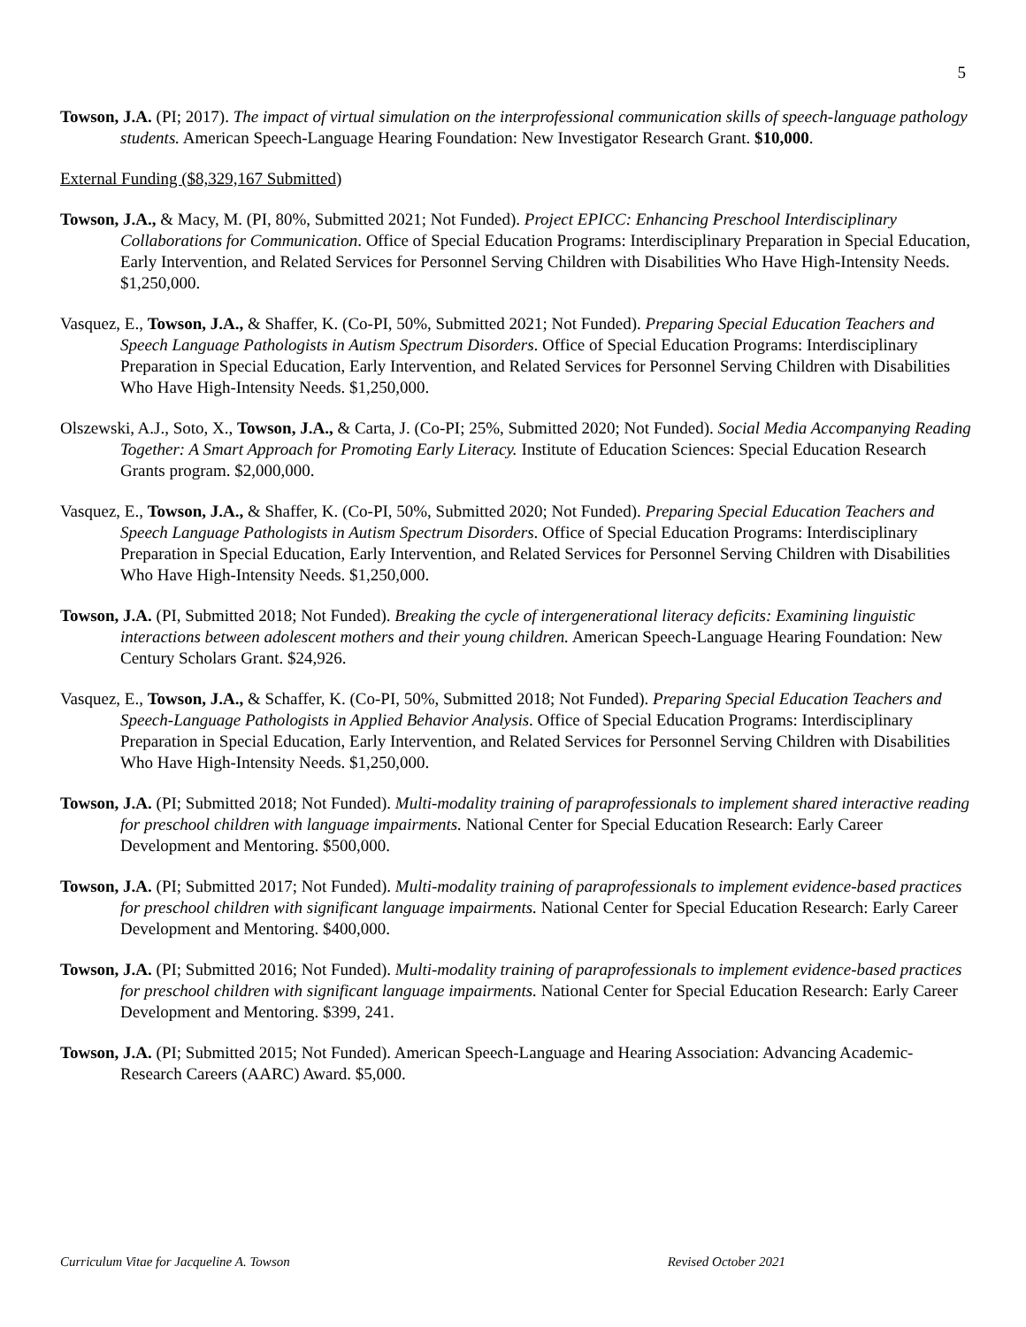5
Towson, J.A. (PI; 2017). The impact of virtual simulation on the interprofessional communication skills of speech-language pathology students. American Speech-Language Hearing Foundation: New Investigator Research Grant. $10,000.
External Funding ($8,329,167 Submitted)
Towson, J.A., & Macy, M. (PI, 80%, Submitted 2021; Not Funded). Project EPICC: Enhancing Preschool Interdisciplinary Collaborations for Communication. Office of Special Education Programs: Interdisciplinary Preparation in Special Education, Early Intervention, and Related Services for Personnel Serving Children with Disabilities Who Have High-Intensity Needs. $1,250,000.
Vasquez, E., Towson, J.A., & Shaffer, K. (Co-PI, 50%, Submitted 2021; Not Funded). Preparing Special Education Teachers and Speech Language Pathologists in Autism Spectrum Disorders. Office of Special Education Programs: Interdisciplinary Preparation in Special Education, Early Intervention, and Related Services for Personnel Serving Children with Disabilities Who Have High-Intensity Needs. $1,250,000.
Olszewski, A.J., Soto, X., Towson, J.A., & Carta, J. (Co-PI; 25%, Submitted 2020; Not Funded). Social Media Accompanying Reading Together: A Smart Approach for Promoting Early Literacy. Institute of Education Sciences: Special Education Research Grants program. $2,000,000.
Vasquez, E., Towson, J.A., & Shaffer, K. (Co-PI, 50%, Submitted 2020; Not Funded). Preparing Special Education Teachers and Speech Language Pathologists in Autism Spectrum Disorders. Office of Special Education Programs: Interdisciplinary Preparation in Special Education, Early Intervention, and Related Services for Personnel Serving Children with Disabilities Who Have High-Intensity Needs. $1,250,000.
Towson, J.A. (PI, Submitted 2018; Not Funded). Breaking the cycle of intergenerational literacy deficits: Examining linguistic interactions between adolescent mothers and their young children. American Speech-Language Hearing Foundation: New Century Scholars Grant. $24,926.
Vasquez, E., Towson, J.A., & Schaffer, K. (Co-PI, 50%, Submitted 2018; Not Funded). Preparing Special Education Teachers and Speech-Language Pathologists in Applied Behavior Analysis. Office of Special Education Programs: Interdisciplinary Preparation in Special Education, Early Intervention, and Related Services for Personnel Serving Children with Disabilities Who Have High-Intensity Needs. $1,250,000.
Towson, J.A. (PI; Submitted 2018; Not Funded). Multi-modality training of paraprofessionals to implement shared interactive reading for preschool children with language impairments. National Center for Special Education Research: Early Career Development and Mentoring. $500,000.
Towson, J.A. (PI; Submitted 2017; Not Funded). Multi-modality training of paraprofessionals to implement evidence-based practices for preschool children with significant language impairments. National Center for Special Education Research: Early Career Development and Mentoring. $400,000.
Towson, J.A. (PI; Submitted 2016; Not Funded). Multi-modality training of paraprofessionals to implement evidence-based practices for preschool children with significant language impairments. National Center for Special Education Research: Early Career Development and Mentoring. $399, 241.
Towson, J.A. (PI; Submitted 2015; Not Funded). American Speech-Language and Hearing Association: Advancing Academic-Research Careers (AARC) Award. $5,000.
Curriculum Vitae for Jacqueline A. Towson Revised October 2021